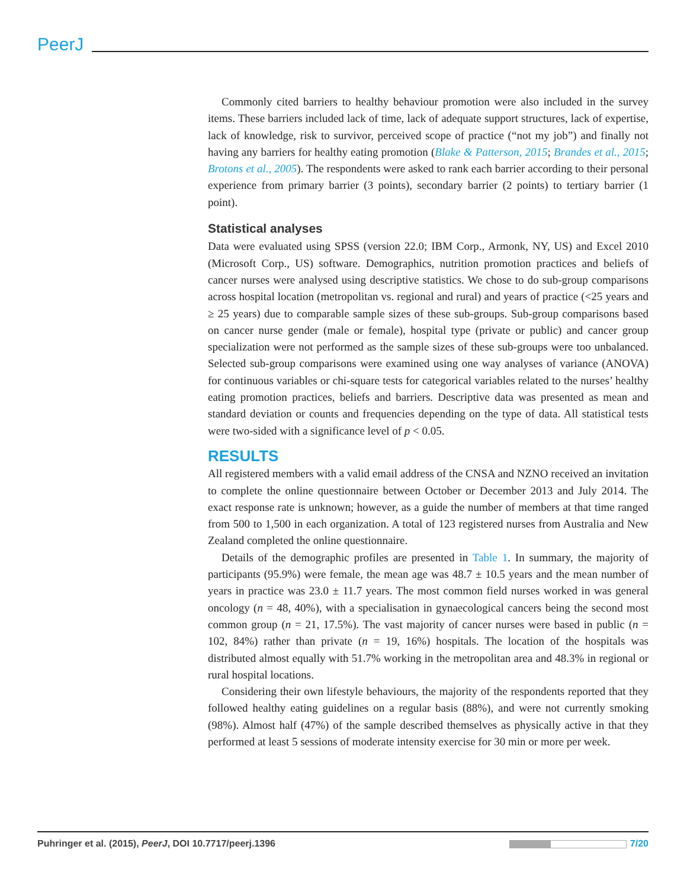PeerJ
Commonly cited barriers to healthy behaviour promotion were also included in the survey items. These barriers included lack of time, lack of adequate support structures, lack of expertise, lack of knowledge, risk to survivor, perceived scope of practice (“not my job”) and finally not having any barriers for healthy eating promotion (Blake & Patterson, 2015; Brandes et al., 2015; Brotons et al., 2005). The respondents were asked to rank each barrier according to their personal experience from primary barrier (3 points), secondary barrier (2 points) to tertiary barrier (1 point).
Statistical analyses
Data were evaluated using SPSS (version 22.0; IBM Corp., Armonk, NY, US) and Excel 2010 (Microsoft Corp., US) software. Demographics, nutrition promotion practices and beliefs of cancer nurses were analysed using descriptive statistics. We chose to do sub-group comparisons across hospital location (metropolitan vs. regional and rural) and years of practice (<25 years and ≥ 25 years) due to comparable sample sizes of these sub-groups. Sub-group comparisons based on cancer nurse gender (male or female), hospital type (private or public) and cancer group specialization were not performed as the sample sizes of these sub-groups were too unbalanced. Selected sub-group comparisons were examined using one way analyses of variance (ANOVA) for continuous variables or chi-square tests for categorical variables related to the nurses’ healthy eating promotion practices, beliefs and barriers. Descriptive data was presented as mean and standard deviation or counts and frequencies depending on the type of data. All statistical tests were two-sided with a significance level of p < 0.05.
RESULTS
All registered members with a valid email address of the CNSA and NZNO received an invitation to complete the online questionnaire between October or December 2013 and July 2014. The exact response rate is unknown; however, as a guide the number of members at that time ranged from 500 to 1,500 in each organization. A total of 123 registered nurses from Australia and New Zealand completed the online questionnaire.
Details of the demographic profiles are presented in Table 1. In summary, the majority of participants (95.9%) were female, the mean age was 48.7 ± 10.5 years and the mean number of years in practice was 23.0 ± 11.7 years. The most common field nurses worked in was general oncology (n = 48, 40%), with a specialisation in gynaecological cancers being the second most common group (n = 21, 17.5%). The vast majority of cancer nurses were based in public (n = 102, 84%) rather than private (n = 19, 16%) hospitals. The location of the hospitals was distributed almost equally with 51.7% working in the metropolitan area and 48.3% in regional or rural hospital locations.
Considering their own lifestyle behaviours, the majority of the respondents reported that they followed healthy eating guidelines on a regular basis (88%), and were not currently smoking (98%). Almost half (47%) of the sample described themselves as physically active in that they performed at least 5 sessions of moderate intensity exercise for 30 min or more per week.
Puhringer et al. (2015), PeerJ, DOI 10.7717/peerj.1396 7/20